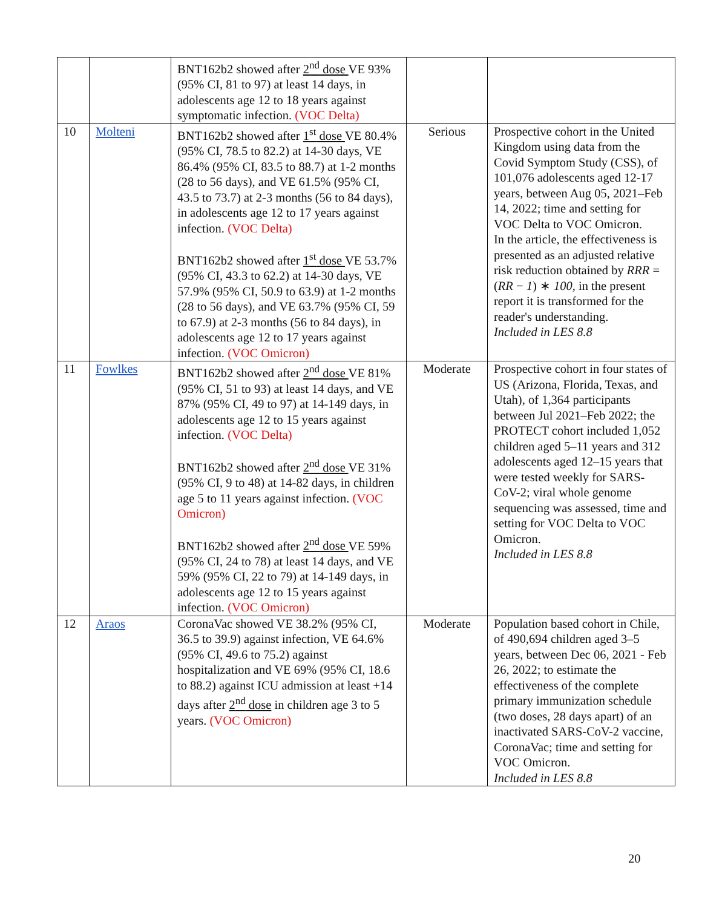| | | BNT162b2 showed after 2<sup>nd</sup> dose VE 93% (95% CI, 81 to 97) at least 14 days, in adolescents age 12 to 18 years against symptomatic infection. (VOC Delta) | | |
| 10 | Molteni | BNT162b2 showed after 1<sup>st</sup> dose VE 80.4% (95% CI, 78.5 to 82.2) at 14-30 days, VE 86.4% (95% CI, 83.5 to 88.7) at 1-2 months (28 to 56 days), and VE 61.5% (95% CI, 43.5 to 73.7) at 2-3 months (56 to 84 days), in adolescents age 12 to 17 years against infection. (VOC Delta) BNT162b2 showed after 1<sup>st</sup> dose VE 53.7% (95% CI, 43.3 to 62.2) at 14-30 days, VE 57.9% (95% CI, 50.9 to 63.9) at 1-2 months (28 to 56 days), and VE 63.7% (95% CI, 59 to 67.9) at 2-3 months (56 to 84 days), in adolescents age 12 to 17 years against infection. (VOC Omicron) | Serious | Prospective cohort in the United Kingdom using data from the Covid Symptom Study (CSS), of 101,076 adolescents aged 12-17 years, between Aug 05, 2021–Feb 14, 2022; time and setting for VOC Delta to VOC Omicron. In the article, the effectiveness is presented as an adjusted relative risk reduction obtained by RRR = ( RR − 1 ) ∗ 100 , in the present report it is transformed for the reader's understanding. Included in LES 8.8 |
| 11 | Fowlkes | BNT162b2 showed after 2<sup>nd</sup> dose VE 81% (95% CI, 51 to 93) at least 14 days, and VE 87% (95% CI, 49 to 97) at 14-149 days, in adolescents age 12 to 15 years against infection. (VOC Delta) BNT162b2 showed after 2<sup>nd</sup> dose VE 31% (95% CI, 9 to 48) at 14-82 days, in children age 5 to 11 years against infection. (VOC Omicron) BNT162b2 showed after 2<sup>nd</sup> dose VE 59% (95% CI, 24 to 78) at least 14 days, and VE 59% (95% CI, 22 to 79) at 14-149 days, in adolescents age 12 to 15 years against infection. (VOC Omicron) | Moderate | Prospective cohort in four states of US (Arizona, Florida, Texas, and Utah), of 1,364 participants between Jul 2021–Feb 2022; the PROTECT cohort included 1,052 children aged 5–11 years and 312 adolescents aged 12–15 years that were tested weekly for SARS-CoV-2; viral whole genome sequencing was assessed, time and setting for VOC Delta to VOC Omicron. Included in LES 8.8 |
| 12 | Araos | CoronaVac showed VE 38.2% (95% CI, 36.5 to 39.9) against infection, VE 64.6% (95% CI, 49.6 to 75.2) against hospitalization and VE 69% (95% CI, 18.6 to 88.2) against ICU admission at least +14 days after 2<sup>nd</sup> dose in children age 3 to 5 years. (VOC Omicron) | Moderate | Population based cohort in Chile, of 490,694 children aged 3–5 years, between Dec 06, 2021 - Feb 26, 2022; to estimate the effectiveness of the complete primary immunization schedule (two doses, 28 days apart) of an inactivated SARS-CoV-2 vaccine, CoronaVac; time and setting for VOC Omicron. Included in LES 8.8 |
20